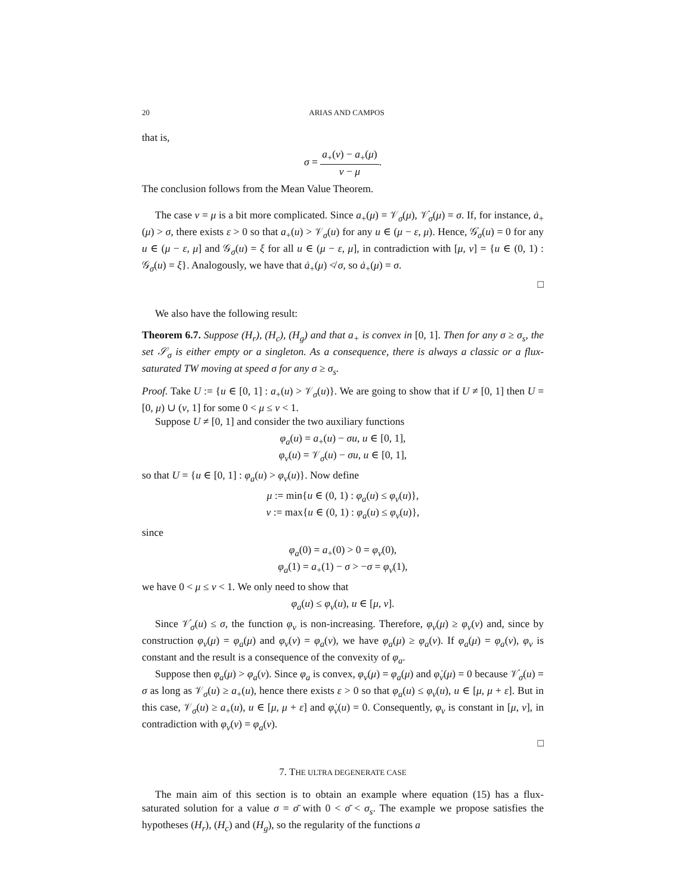20 ARIAS AND CAMPOS
that is,
σ = a<sub>+</sub>(ν) − a<sub>+</sub>(μ) ν − μ.
The conclusion follows from the Mean Value Theorem.
The case ν = μ is a bit more complicated. Since a<sub>+</sub>(μ) = 𝒱<sub>σ</sub>(μ), 𝒱̇<sub>σ</sub>(μ) = σ. If, for instance, ȧ<sub>+</sub>(μ) > σ, there exists ε > 0 so that a<sub>+</sub>(u) > 𝒱<sub>σ</sub>(u) for any u ∈ (μ − ε, μ). Hence, 𝒢̇<sub>σ</sub>(u) = 0 for any u ∈ (μ − ε, μ] and 𝒢<sub>σ</sub>(u) = ξ for all u ∈ (μ − ε, μ], in contradiction with [μ, ν] = {u ∈ (0, 1) : 𝒢<sub>σ</sub>(u) = ξ}. Analogously, we have that ȧ<sub>+</sub>(μ) ≮ σ, so ȧ<sub>+</sub>(μ) = σ.
□
We also have the following result:
Theorem 6.7. Suppose (H<sub>r</sub>), (H<sub>c</sub>), (H<sub>g</sub>) and that a<sub>+</sub> is convex in [0, 1]. Then for any σ ≥ σ<sub>s</sub>, the set 𝒮<sub>σ</sub> is either empty or a singleton. As a consequence, there is always a classic or a flux-saturated TW moving at speed σ for any σ ≥ σ<sub>s</sub>.
Proof. Take U := {u ∈ [0, 1] : a<sub>+</sub>(u) > 𝒱<sub>σ</sub>(u)}. We are going to show that if U ≠ [0, 1] then U = [0, μ) ∪ (ν, 1] for some 0 < μ ≤ ν < 1.
Suppose U ≠ [0, 1] and consider the two auxiliary functions
φ<sub>a</sub>(u) = a<sub>+</sub>(u) − σu, u ∈ [0, 1],
φ<sub>v</sub>(u) = 𝒱<sub>σ</sub>(u) − σu, u ∈ [0, 1],
so that U = {u ∈ [0, 1] : φ<sub>a</sub>(u) > φ<sub>v</sub>(u)}. Now define
μ := min{u ∈ (0, 1) : φ<sub>a</sub>(u) ≤ φ<sub>v</sub>(u)},
ν := max{u ∈ (0, 1) : φ<sub>a</sub>(u) ≤ φ<sub>v</sub>(u)},
since
φ<sub>a</sub>(0) = a<sub>+</sub>(0) > 0 = φ<sub>v</sub>(0),
φ<sub>a</sub>(1) = a<sub>+</sub>(1) − σ > −σ = φ<sub>v</sub>(1),
we have 0 < μ ≤ ν < 1. We only need to show that
φ<sub>a</sub>(u) ≤ φ<sub>v</sub>(u), u ∈ [μ, ν].
Since 𝒱̇<sub>σ</sub>(u) ≤ σ, the function φ<sub>v</sub> is non-increasing. Therefore, φ<sub>v</sub>(μ) ≥ φ<sub>v</sub>(ν) and, since by construction φ<sub>v</sub>(μ) = φ<sub>a</sub>(μ) and φ<sub>v</sub>(ν) = φ<sub>a</sub>(ν), we have φ<sub>a</sub>(μ) ≥ φ<sub>a</sub>(ν). If φ<sub>a</sub>(μ) = φ<sub>a</sub>(ν), φ<sub>v</sub> is constant and the result is a consequence of the convexity of φ<sub>a</sub>.
Suppose then φ<sub>a</sub>(μ) > φ<sub>a</sub>(ν). Since φ<sub>a</sub> is convex, φ<sub>v</sub>(μ) = φ<sub>a</sub>(μ) and φ̇<sub>v</sub>(μ) = 0 because 𝒱̇<sub>σ</sub>(u) = σ as long as 𝒱<sub>σ</sub>(u) ≥ a<sub>+</sub>(u), hence there exists ε > 0 so that φ<sub>a</sub>(u) ≤ φ<sub>v</sub>(u), u ∈ [μ, μ + ε]. But in this case, 𝒱<sub>σ</sub>(u) ≥ a<sub>+</sub>(u), u ∈ [μ, μ + ε] and φ̇<sub>v</sub>(u) = 0. Consequently, φ<sub>v</sub> is constant in [μ, ν], in contradiction with φ<sub>v</sub>(ν) = φ<sub>a</sub>(ν).
□
7. THE ULTRA DEGENERATE CASE
The main aim of this section is to obtain an example where equation (15) has a flux-saturated solution for a value σ = σ̄ with 0 < σ̄ < σ<sub>s</sub>. The example we propose satisfies the hypotheses (H<sub>r</sub>), (H<sub>c</sub>) and (H<sub>g</sub>), so the regularity of the functions a